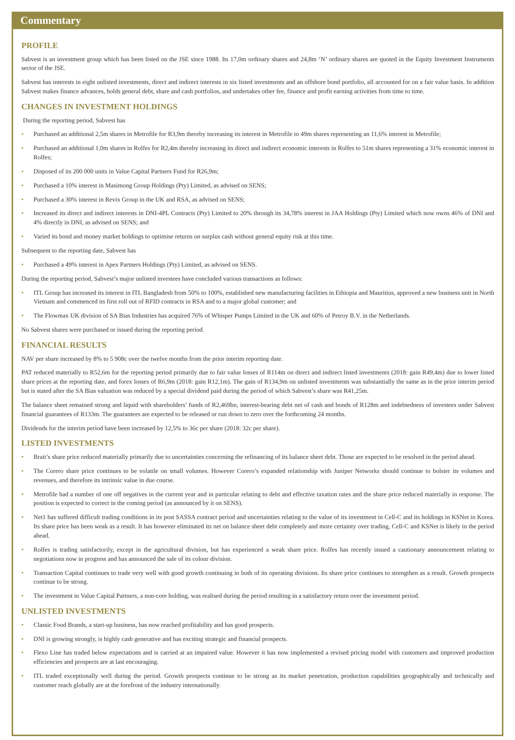Commentary
PROFILE
Sabvest is an investment group which has been listed on the JSE since 1988. Its 17,0m ordinary shares and 24,8m ‘N’ ordinary shares are quoted in the Equity Investment Instruments sector of the JSE.
Sabvest has interests in eight unlisted investments, direct and indirect interests in six listed investments and an offshore bond portfolio, all accounted for on a fair value basis. In addition Sabvest makes finance advances, holds general debt, share and cash portfolios, and undertakes other fee, finance and profit earning activities from time to time.
CHANGES IN INVESTMENT HOLDINGS
During the reporting period, Sabvest has
• Purchased an additional 2,5m shares in Metrofile for R3,9m thereby increasing its interest in Metrofile to 49m shares representing an 11,6% interest in Metrofile;
• Purchased an additional 1,0m shares in Rolfes for R2,4m thereby increasing its direct and indirect economic interests in Rolfes to 51m shares representing a 31% economic interest in Rolfes;
• Disposed of its 200 000 units in Value Capital Partners Fund for R26,9m;
• Purchased a 10% interest in Masimong Group Holdings (Pty) Limited, as advised on SENS;
• Purchased a 30% interest in Revix Group in the UK and RSA, as advised on SENS;
• Increased its direct and indirect interests in DNI-4PL Contracts (Pty) Limited to 20% through its 34,78% interest in JAA Holdings (Pty) Limited which now owns 46% of DNI and 4% directly in DNI, as advised on SENS; and
• Varied its bond and money market holdings to optimise returns on surplus cash without general equity risk at this time.
Subsequent to the reporting date, Sabvest has
• Purchased a 49% interest in Apex Partners Holdings (Pty) Limited, as advised on SENS.
During the reporting period, Sabvest’s major unlisted investees have concluded various transactions as follows:
• ITL Group has increased its interest in ITL Bangladesh from 50% to 100%, established new manufacturing facilities in Ethiopia and Mauritius, approved a new business unit in North Vietnam and commenced its first roll out of RFID contracts in RSA and to a major global customer; and
• The Flowmax UK division of SA Bias Industries has acquired 76% of Whisper Pumps Limited in the UK and 60% of Petroy B.V. in the Netherlands.
No Sabvest shares were purchased or issued during the reporting period.
FINANCIAL RESULTS
NAV per share increased by 8% to 5 908c over the twelve months from the prior interim reporting date.
PAT reduced materially to R52,6m for the reporting period primarily due to fair value losses of R114m on direct and indirect listed investments (2018: gain R49,4m) due to lower listed share prices at the reporting date, and forex losses of R6,9m (2018: gain R12,1m). The gain of R134,9m on unlisted investments was substantially the same as in the prior interim period but is stated after the SA Bias valuation was reduced by a special dividend paid during the period of which Sabvest’s share was R41,25m.
The balance sheet remained strong and liquid with shareholders’ funds of R2,469bn, interest-bearing debt net of cash and bonds of R128m and indebtedness of investees under Sabvest financial guarantees of R133m. The guarantees are expected to be released or run down to zero over the forthcoming 24 months.
Dividends for the interim period have been increased by 12,5% to 36c per share (2018: 32c per share).
LISTED INVESTMENTS
• Brait’s share price reduced materially primarily due to uncertainties concerning the refinancing of its balance sheet debt. Those are expected to be resolved in the period ahead.
• The Corero share price continues to be volatile on small volumes. However Corero’s expanded relationship with Juniper Networks should continue to bolster its volumes and revenues, and therefore its intrinsic value in due course.
• Metrofile had a number of one off negatives in the current year and in particular relating to debt and effective taxation rates and the share price reduced materially in response. The position is expected to correct in the coming period (as announced by it on SENS).
• Net1 has suffered difficult trading conditions in its post SASSA contract period and uncertainties relating to the value of its investment in Cell-C and its holdings in KSNet in Korea. Its share price has been weak as a result. It has however eliminated its net on balance sheet debt completely and more certainty over trading, Cell-C and KSNet is likely in the period ahead.
• Rolfes is trading satisfactorily, except in the agricultural division, but has experienced a weak share price. Rolfes has recently issued a cautionary announcement relating to negotiations now in progress and has announced the sale of its colour division.
• Transaction Capital continues to trade very well with good growth continuing in both of its operating divisions. Its share price continues to strengthen as a result. Growth prospects continue to be strong.
• The investment in Value Capital Partners, a non-core holding, was realised during the period resulting in a satisfactory return over the investment period.
UNLISTED INVESTMENTS
• Classic Food Brands, a start-up business, has now reached profitability and has good prospects.
• DNI is growing strongly, is highly cash generative and has exciting strategic and financial prospects.
• Flexo Line has traded below expectations and is carried at an impaired value. However it has now implemented a revised pricing model with customers and improved production efficiencies and prospects are at last encouraging.
• ITL traded exceptionally well during the period. Growth prospects continue to be strong as its market penetration, production capabilities geographically and technically and customer reach globally are at the forefront of the industry internationally.